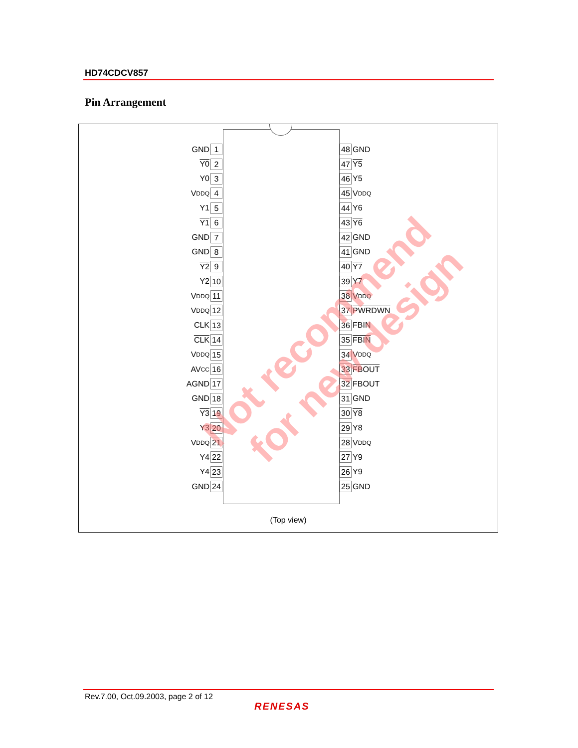HD74CDCV857
Pin Arrangement
GND 1
Y0 2
Y0 3
V<sub>DDQ</sub> 4
Y1 5
Y1 6
GND 7
GND 8
Y2 9
Y2 10
V<sub>DDQ</sub> 11
V<sub>DDQ</sub> 12
CLK 13
CLK 14
V<sub>DDQ</sub> 15
AV<sub>CC</sub> 16
AGND 17
GND 18
Y3 19
Y3 20
V<sub>DDQ</sub> 21
Y4 22
Y4 23
GND 24
48 GND
47 Y5
46 Y5
45 V<sub>DDQ</sub>
44 Y6
43 Y6
42 GND
41 GND
40 Y7
39 Y7
38 V<sub>DDQ</sub>
37 PWRDWN
36 FBIN
35 FBIN
34 V<sub>DDQ</sub>
33 FBOUT
32 FBOUT
31 GND
30 Y8
29 Y8
28 V<sub>DDQ</sub>
27 Y9
26 Y9
25 GND
(Top view)
Not recommend
for new design
Rev.7.00, Oct.09.2003, page 2 of 12
RENESAS